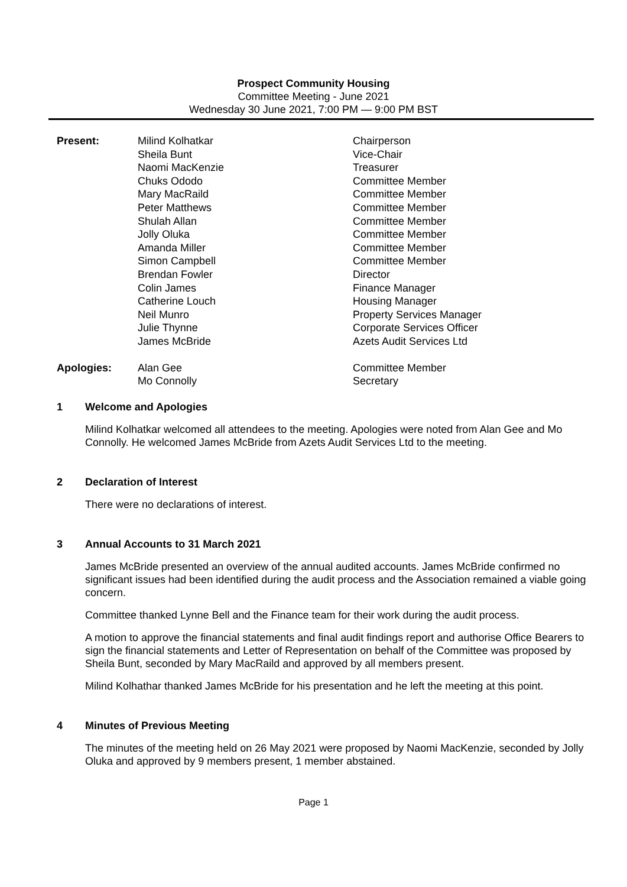Prospect Community Housing
Committee Meeting - June 2021
Wednesday 30 June 2021, 7:00 PM — 9:00 PM BST
| Present: | Milind Kolhatkar | Chairperson |
| | Sheila Bunt | Vice-Chair |
| | Naomi MacKenzie | Treasurer |
| | Chuks Ododo | Committee Member |
| | Mary MacRaild | Committee Member |
| | Peter Matthews | Committee Member |
| | Shulah Allan | Committee Member |
| | Jolly Oluka | Committee Member |
| | Amanda Miller | Committee Member |
| | Simon Campbell | Committee Member |
| | Brendan Fowler | Director |
| | Colin James | Finance Manager |
| | Catherine Louch | Housing Manager |
| | Neil Munro | Property Services Manager |
| | Julie Thynne | Corporate Services Officer |
| | James McBride | Azets Audit Services Ltd |
| Apologies: | Alan Gee | Committee Member |
| | Mo Connolly | Secretary |
1 Welcome and Apologies
Milind Kolhatkar welcomed all attendees to the meeting. Apologies were noted from Alan Gee and Mo Connolly. He welcomed James McBride from Azets Audit Services Ltd to the meeting.
2 Declaration of Interest
There were no declarations of interest.
3 Annual Accounts to 31 March 2021
James McBride presented an overview of the annual audited accounts. James McBride confirmed no significant issues had been identified during the audit process and the Association remained a viable going concern.
Committee thanked Lynne Bell and the Finance team for their work during the audit process.
A motion to approve the financial statements and final audit findings report and authorise Office Bearers to sign the financial statements and Letter of Representation on behalf of the Committee was proposed by Sheila Bunt, seconded by Mary MacRaild and approved by all members present.
Milind Kolhathar thanked James McBride for his presentation and he left the meeting at this point.
4 Minutes of Previous Meeting
The minutes of the meeting held on 26 May 2021 were proposed by Naomi MacKenzie, seconded by Jolly Oluka and approved by 9 members present, 1 member abstained.
Page 1